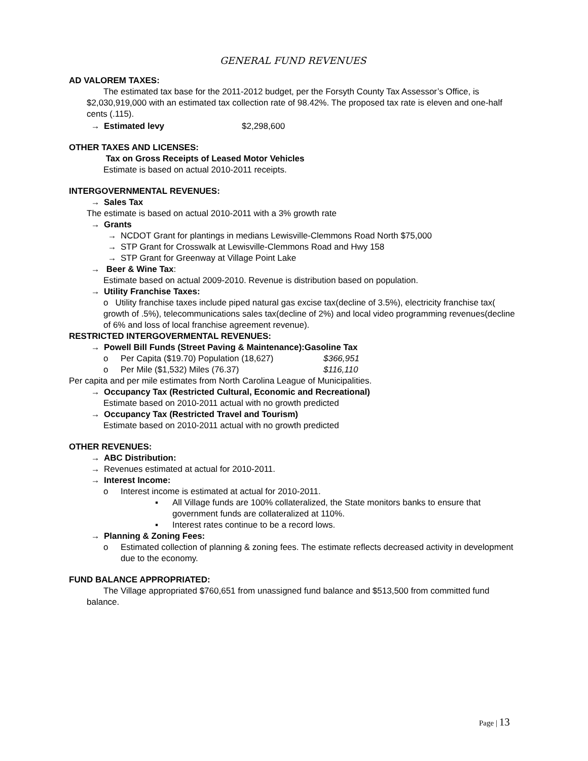GENERAL FUND REVENUES
AD VALOREM TAXES:
The estimated tax base for the 2011-2012 budget, per the Forsyth County Tax Assessor’s Office, is $2,030,919,000 with an estimated tax collection rate of 98.42%. The proposed tax rate is eleven and one-half cents (.115).
→ Estimated levy $2,298,600
OTHER TAXES AND LICENSES:
Tax on Gross Receipts of Leased Motor Vehicles
Estimate is based on actual 2010-2011 receipts.
INTERGOVERNMENTAL REVENUES:
→ Sales Tax
The estimate is based on actual 2010-2011 with a 3% growth rate
→ Grants
→ NCDOT Grant for plantings in medians Lewisville-Clemmons Road North $75,000
→ STP Grant for Crosswalk at Lewisville-Clemmons Road and Hwy 158
→ STP Grant for Greenway at Village Point Lake
→ Beer & Wine Tax:
Estimate based on actual 2009-2010. Revenue is distribution based on population.
→ Utility Franchise Taxes:
o Utility franchise taxes include piped natural gas excise tax(decline of 3.5%), electricity franchise tax( growth of .5%), telecommunications sales tax(decline of 2%) and local video programming revenues(decline of 6% and loss of local franchise agreement revenue).
RESTRICTED INTERGOVERMENTAL REVENUES:
→ Powell Bill Funds (Street Paving & Maintenance):Gasoline Tax
o Per Capita ($19.70) Population (18,627) $366,951
o Per Mile ($1,532) Miles (76.37) $116,110
Per capita and per mile estimates from North Carolina League of Municipalities.
→ Occupancy Tax (Restricted Cultural, Economic and Recreational)
Estimate based on 2010-2011 actual with no growth predicted
→ Occupancy Tax (Restricted Travel and Tourism)
Estimate based on 2010-2011 actual with no growth predicted
OTHER REVENUES:
→ ABC Distribution:
→ Revenues estimated at actual for 2010-2011.
→ Interest Income:
o Interest income is estimated at actual for 2010-2011.
▪ All Village funds are 100% collateralized, the State monitors banks to ensure that
government funds are collateralized at 110%.
▪ Interest rates continue to be a record lows.
→ Planning & Zoning Fees:
o Estimated collection of planning & zoning fees. The estimate reflects decreased activity in development due to the economy.
FUND BALANCE APPROPRIATED:
The Village appropriated $760,651 from unassigned fund balance and $513,500 from committed fund balance.
Page | 13